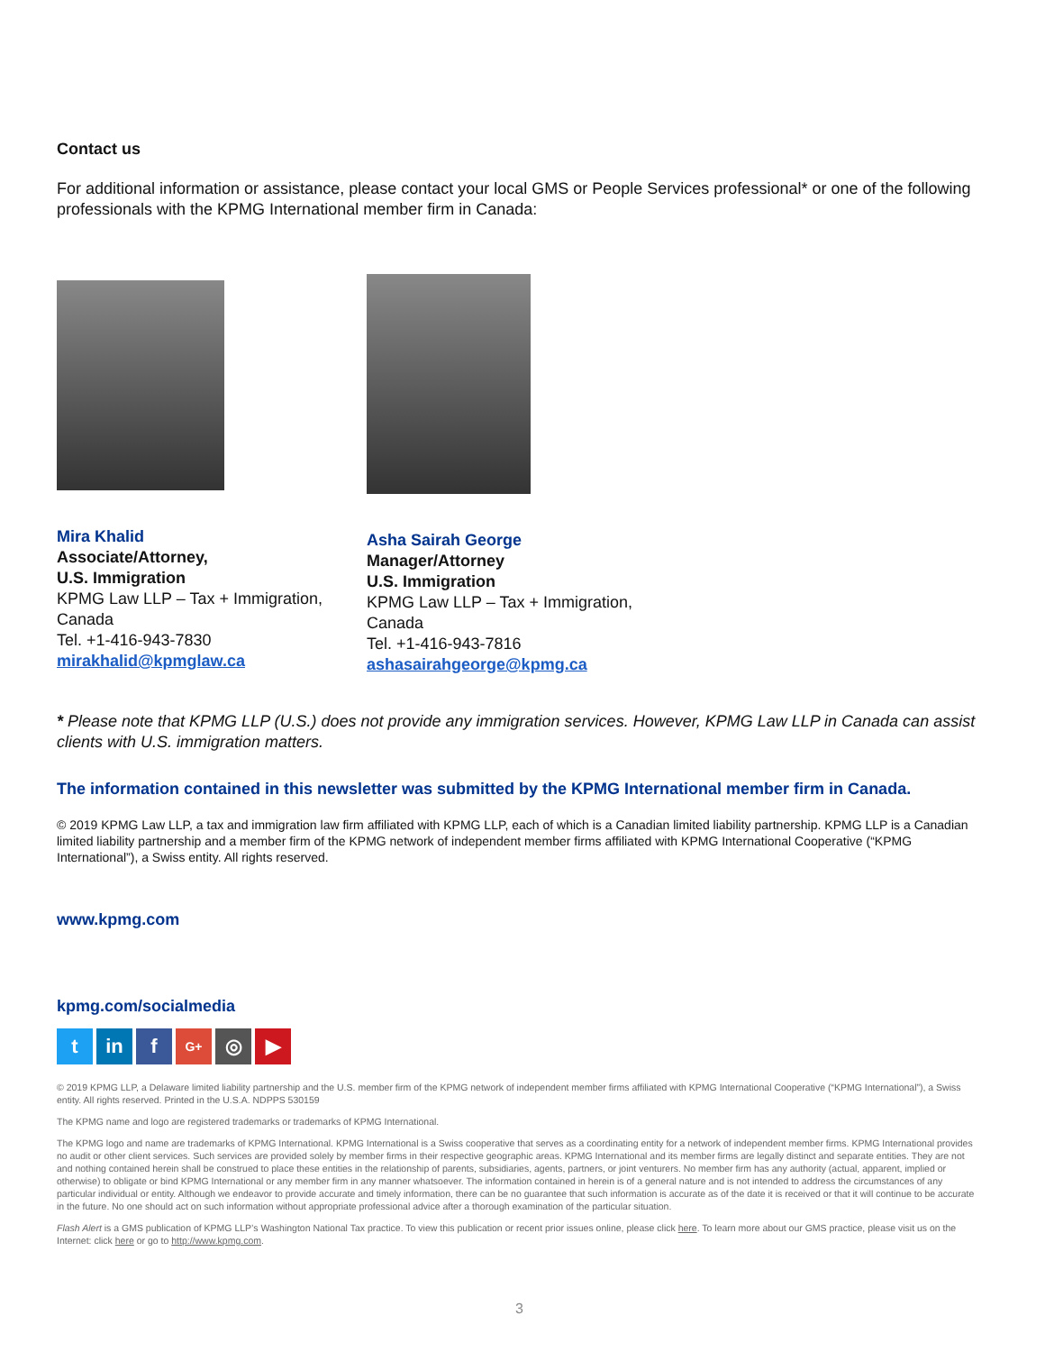Contact us
For additional information or assistance, please contact your local GMS or People Services professional* or one of the following professionals with the KPMG International member firm in Canada:
Mira Khalid
Associate/Attorney,
U.S. Immigration
KPMG Law LLP – Tax + Immigration, Canada
Tel. +1-416-943-7830
mirakhalid@kpmglaw.ca
Asha Sairah George
Manager/Attorney
U.S. Immigration
KPMG Law LLP – Tax + Immigration, Canada
Tel. +1-416-943-7816
ashasairahgeorge@kpmg.ca
* Please note that KPMG LLP (U.S.) does not provide any immigration services. However, KPMG Law LLP in Canada can assist clients with U.S. immigration matters.
The information contained in this newsletter was submitted by the KPMG International member firm in Canada.
© 2019 KPMG Law LLP, a tax and immigration law firm affiliated with KPMG LLP, each of which is a Canadian limited liability partnership. KPMG LLP is a Canadian limited liability partnership and a member firm of the KPMG network of independent member firms affiliated with KPMG International Cooperative (“KPMG International”), a Swiss entity. All rights reserved.
www.kpmg.com
kpmg.com/socialmedia
tin f G+ ◎ ▶
© 2019 KPMG LLP, a Delaware limited liability partnership and the U.S. member firm of the KPMG network of independent member firms affiliated with KPMG International Cooperative (“KPMG International”), a Swiss entity. All rights reserved. Printed in the U.S.A. NDPPS 530159
The KPMG name and logo are registered trademarks or trademarks of KPMG International.
The KPMG logo and name are trademarks of KPMG International. KPMG International is a Swiss cooperative that serves as a coordinating entity for a network of independent member firms. KPMG International provides no audit or other client services. Such services are provided solely by member firms in their respective geographic areas. KPMG International and its member firms are legally distinct and separate entities. They are not and nothing contained herein shall be construed to place these entities in the relationship of parents, subsidiaries, agents, partners, or joint venturers. No member firm has any authority (actual, apparent, implied or otherwise) to obligate or bind KPMG International or any member firm in any manner whatsoever. The information contained in herein is of a general nature and is not intended to address the circumstances of any particular individual or entity. Although we endeavor to provide accurate and timely information, there can be no guarantee that such information is accurate as of the date it is received or that it will continue to be accurate in the future. No one should act on such information without appropriate professional advice after a thorough examination of the particular situation.
Flash Alert is a GMS publication of KPMG LLP’s Washington National Tax practice. To view this publication or recent prior issues online, please click here. To learn more about our GMS practice, please visit us on the Internet: click here or go to http://www.kpmg.com.
3